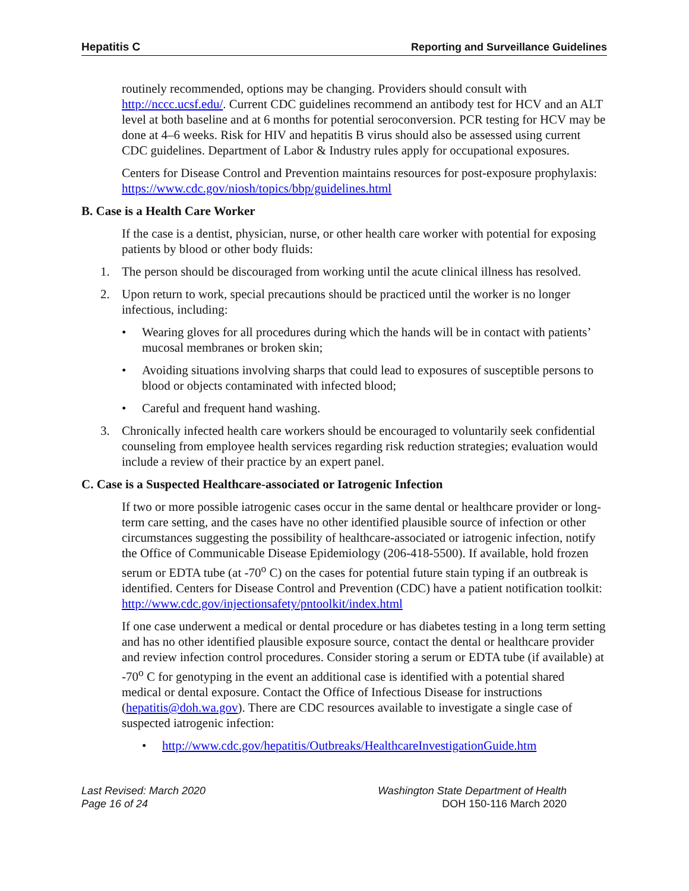Hepatitis C Reporting and Surveillance Guidelines
routinely recommended, options may be changing. Providers should consult with http://nccc.ucsf.edu/. Current CDC guidelines recommend an antibody test for HCV and an ALT level at both baseline and at 6 months for potential seroconversion. PCR testing for HCV may be done at 4–6 weeks. Risk for HIV and hepatitis B virus should also be assessed using current CDC guidelines. Department of Labor & Industry rules apply for occupational exposures.
Centers for Disease Control and Prevention maintains resources for post-exposure prophylaxis: https://www.cdc.gov/niosh/topics/bbp/guidelines.html
B. Case is a Health Care Worker
If the case is a dentist, physician, nurse, or other health care worker with potential for exposing patients by blood or other body fluids:
1. The person should be discouraged from working until the acute clinical illness has resolved.
2. Upon return to work, special precautions should be practiced until the worker is no longer infectious, including:
• Wearing gloves for all procedures during which the hands will be in contact with patients’ mucosal membranes or broken skin;
• Avoiding situations involving sharps that could lead to exposures of susceptible persons to blood or objects contaminated with infected blood;
• Careful and frequent hand washing.
3. Chronically infected health care workers should be encouraged to voluntarily seek confidential counseling from employee health services regarding risk reduction strategies; evaluation would include a review of their practice by an expert panel.
C. Case is a Suspected Healthcare-associated or Iatrogenic Infection
If two or more possible iatrogenic cases occur in the same dental or healthcare provider or long-term care setting, and the cases have no other identified plausible source of infection or other circumstances suggesting the possibility of healthcare-associated or iatrogenic infection, notify the Office of Communicable Disease Epidemiology (206-418-5500). If available, hold frozen serum or EDTA tube (at -70<sup>o</sup> C) on the cases for potential future stain typing if an outbreak is identified. Centers for Disease Control and Prevention (CDC) have a patient notification toolkit: http://www.cdc.gov/injectionsafety/pntoolkit/index.html
If one case underwent a medical or dental procedure or has diabetes testing in a long term setting and has no other identified plausible exposure source, contact the dental or healthcare provider and review infection control procedures. Consider storing a serum or EDTA tube (if available) at -70<sup>o</sup> C for genotyping in the event an additional case is identified with a potential shared medical or dental exposure. Contact the Office of Infectious Disease for instructions (hepatitis@doh.wa.gov). There are CDC resources available to investigate a single case of suspected iatrogenic infection:
• http://www.cdc.gov/hepatitis/Outbreaks/HealthcareInvestigationGuide.htm
Last Revised: March 2020
Page 16 of 24
Washington State Department of Health
DOH 150-116 March 2020